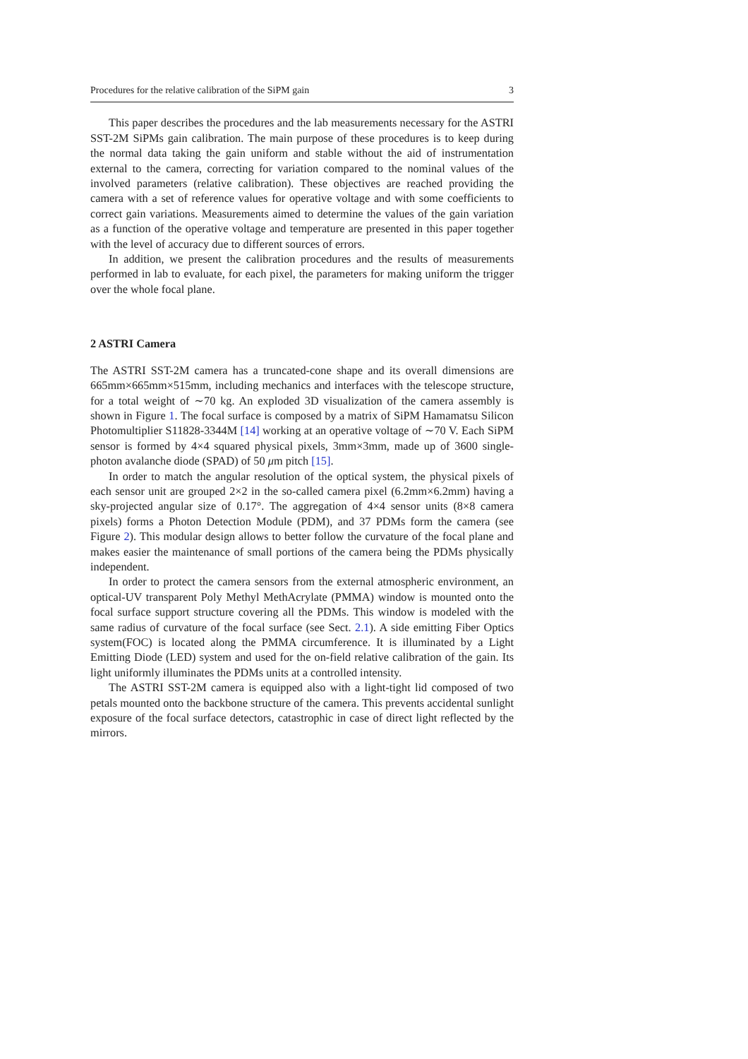Procedures for the relative calibration of the SiPM gain 3
This paper describes the procedures and the lab measurements necessary for the ASTRI SST-2M SiPMs gain calibration. The main purpose of these procedures is to keep during the normal data taking the gain uniform and stable without the aid of instrumentation external to the camera, correcting for variation compared to the nominal values of the involved parameters (relative calibration). These objectives are reached providing the camera with a set of reference values for operative voltage and with some coefficients to correct gain variations. Measurements aimed to determine the values of the gain variation as a function of the operative voltage and temperature are presented in this paper together with the level of accuracy due to different sources of errors.
In addition, we present the calibration procedures and the results of measurements performed in lab to evaluate, for each pixel, the parameters for making uniform the trigger over the whole focal plane.
2 ASTRI Camera
The ASTRI SST-2M camera has a truncated-cone shape and its overall dimensions are 665mm×665mm×515mm, including mechanics and interfaces with the telescope structure, for a total weight of ∼70 kg. An exploded 3D visualization of the camera assembly is shown in Figure 1. The focal surface is composed by a matrix of SiPM Hamamatsu Silicon Photomultiplier S11828-3344M [14] working at an operative voltage of ∼70 V. Each SiPM sensor is formed by 4×4 squared physical pixels, 3mm×3mm, made up of 3600 single-photon avalanche diode (SPAD) of 50 μm pitch [15].
In order to match the angular resolution of the optical system, the physical pixels of each sensor unit are grouped 2×2 in the so-called camera pixel (6.2mm×6.2mm) having a sky-projected angular size of 0.17°. The aggregation of 4×4 sensor units (8×8 camera pixels) forms a Photon Detection Module (PDM), and 37 PDMs form the camera (see Figure 2). This modular design allows to better follow the curvature of the focal plane and makes easier the maintenance of small portions of the camera being the PDMs physically independent.
In order to protect the camera sensors from the external atmospheric environment, an optical-UV transparent Poly Methyl MethAcrylate (PMMA) window is mounted onto the focal surface support structure covering all the PDMs. This window is modeled with the same radius of curvature of the focal surface (see Sect. 2.1). A side emitting Fiber Optics system(FOC) is located along the PMMA circumference. It is illuminated by a Light Emitting Diode (LED) system and used for the on-field relative calibration of the gain. Its light uniformly illuminates the PDMs units at a controlled intensity.
The ASTRI SST-2M camera is equipped also with a light-tight lid composed of two petals mounted onto the backbone structure of the camera. This prevents accidental sunlight exposure of the focal surface detectors, catastrophic in case of direct light reflected by the mirrors.